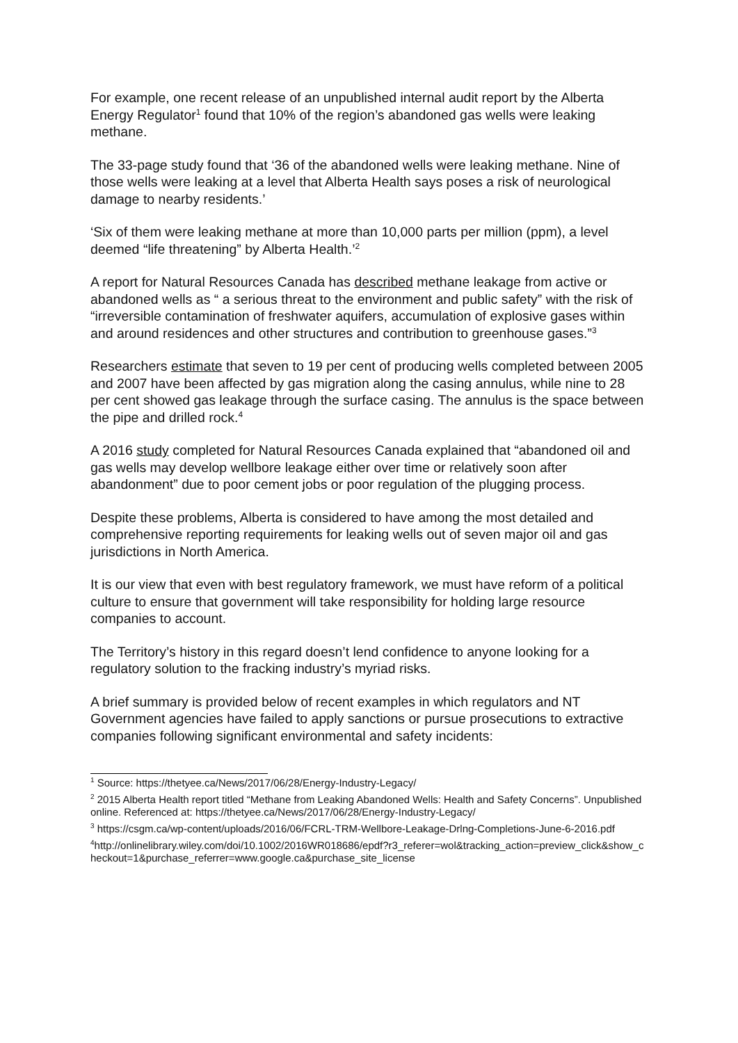For example, one recent release of an unpublished internal audit report by the Alberta Energy Regulator<sup>1</sup> found that 10% of the region’s abandoned gas wells were leaking methane.
The 33-page study found that ‘36 of the abandoned wells were leaking methane. Nine of those wells were leaking at a level that Alberta Health says poses a risk of neurological damage to nearby residents.’
‘Six of them were leaking methane at more than 10,000 parts per million (ppm), a level deemed “life threatening” by Alberta Health.’<sup>2</sup>
A report for Natural Resources Canada has described methane leakage from active or abandoned wells as “ a serious threat to the environment and public safety” with the risk of “irreversible contamination of freshwater aquifers, accumulation of explosive gases within and around residences and other structures and contribution to greenhouse gases.”<sup>3</sup>
Researchers estimate that seven to 19 per cent of producing wells completed between 2005 and 2007 have been affected by gas migration along the casing annulus, while nine to 28 per cent showed gas leakage through the surface casing. The annulus is the space between the pipe and drilled rock.<sup>4</sup>
A 2016 study completed for Natural Resources Canada explained that “abandoned oil and gas wells may develop wellbore leakage either over time or relatively soon after abandonment” due to poor cement jobs or poor regulation of the plugging process.
Despite these problems, Alberta is considered to have among the most detailed and comprehensive reporting requirements for leaking wells out of seven major oil and gas jurisdictions in North America.
It is our view that even with best regulatory framework, we must have reform of a political culture to ensure that government will take responsibility for holding large resource companies to account.
The Territory’s history in this regard doesn’t lend confidence to anyone looking for a regulatory solution to the fracking industry’s myriad risks.
A brief summary is provided below of recent examples in which regulators and NT Government agencies have failed to apply sanctions or pursue prosecutions to extractive companies following significant environmental and safety incidents:
<sup>1</sup> Source: https://thetyee.ca/News/2017/06/28/Energy-Industry-Legacy/
<sup>2</sup> 2015 Alberta Health report titled “Methane from Leaking Abandoned Wells: Health and Safety Concerns”. Unpublished online. Referenced at: https://thetyee.ca/News/2017/06/28/Energy-Industry-Legacy/
<sup>3</sup> https://csgm.ca/wp-content/uploads/2016/06/FCRL-TRM-Wellbore-Leakage-Drlng-Completions-June-6-2016.pdf
<sup>4</sup> http://onlinelibrary.wiley.com/doi/10.1002/2016WR018686/epdf?r3_referer=wol&tracking_action=preview_click&show_checkout=1&purchase_referrer=www.google.ca&purchase_site_license